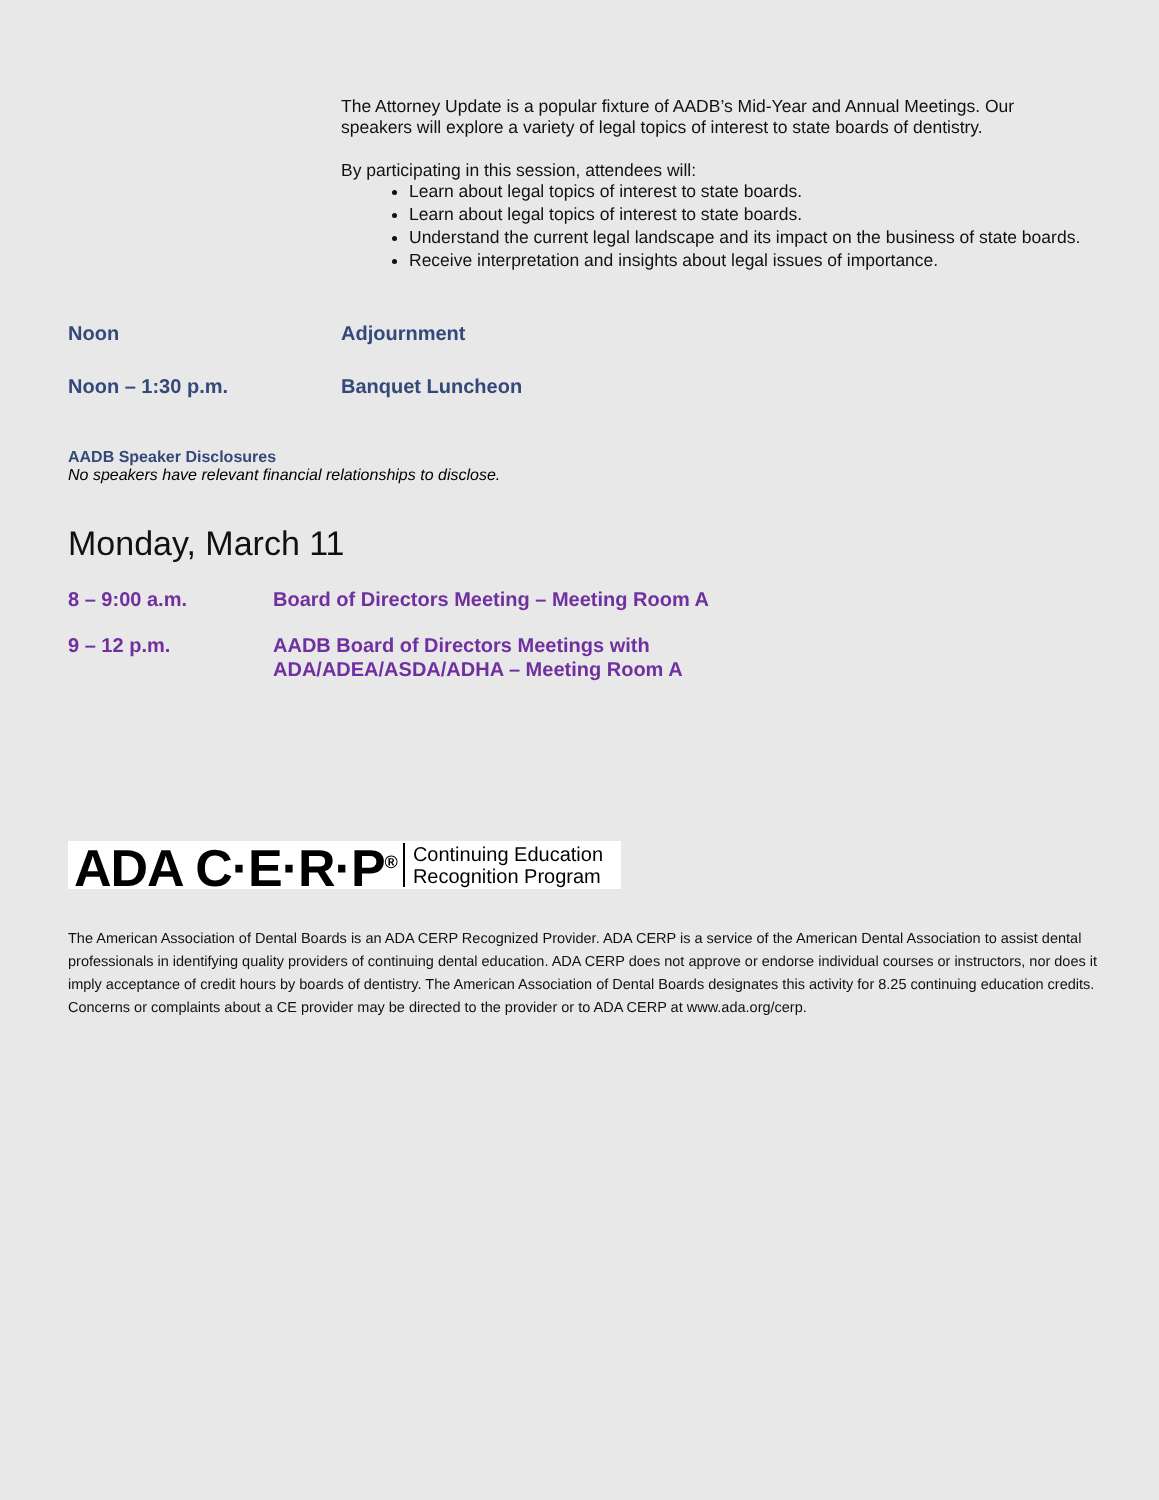The Attorney Update is a popular fixture of AADB’s Mid-Year and Annual Meetings. Our speakers will explore a variety of legal topics of interest to state boards of dentistry.
By participating in this session, attendees will:
Learn about legal topics of interest to state boards.
Learn about legal topics of interest to state boards.
Understand the current legal landscape and its impact on the business of state boards.
Receive interpretation and insights about legal issues of importance.
Noon Adjournment
Noon – 1:30 p.m. Banquet Luncheon
AADB Speaker Disclosures
No speakers have relevant financial relationships to disclose.
Monday, March 11
8 – 9:00 a.m. Board of Directors Meeting – Meeting Room A
9 – 12 p.m. AADB Board of Directors Meetings with
ADA/ADEA/ASDA/ADHA – Meeting Room A
ADA C·E·R·P<sup>®</sup> Continuing Education
Recognition Program
The American Association of Dental Boards is an ADA CERP Recognized Provider. ADA CERP is a service of the American Dental Association to assist dental professionals in identifying quality providers of continuing dental education. ADA CERP does not approve or endorse individual courses or instructors, nor does it imply acceptance of credit hours by boards of dentistry. The American Association of Dental Boards designates this activity for 8.25 continuing education credits. Concerns or complaints about a CE provider may be directed to the provider or to ADA CERP at www.ada.org/cerp.